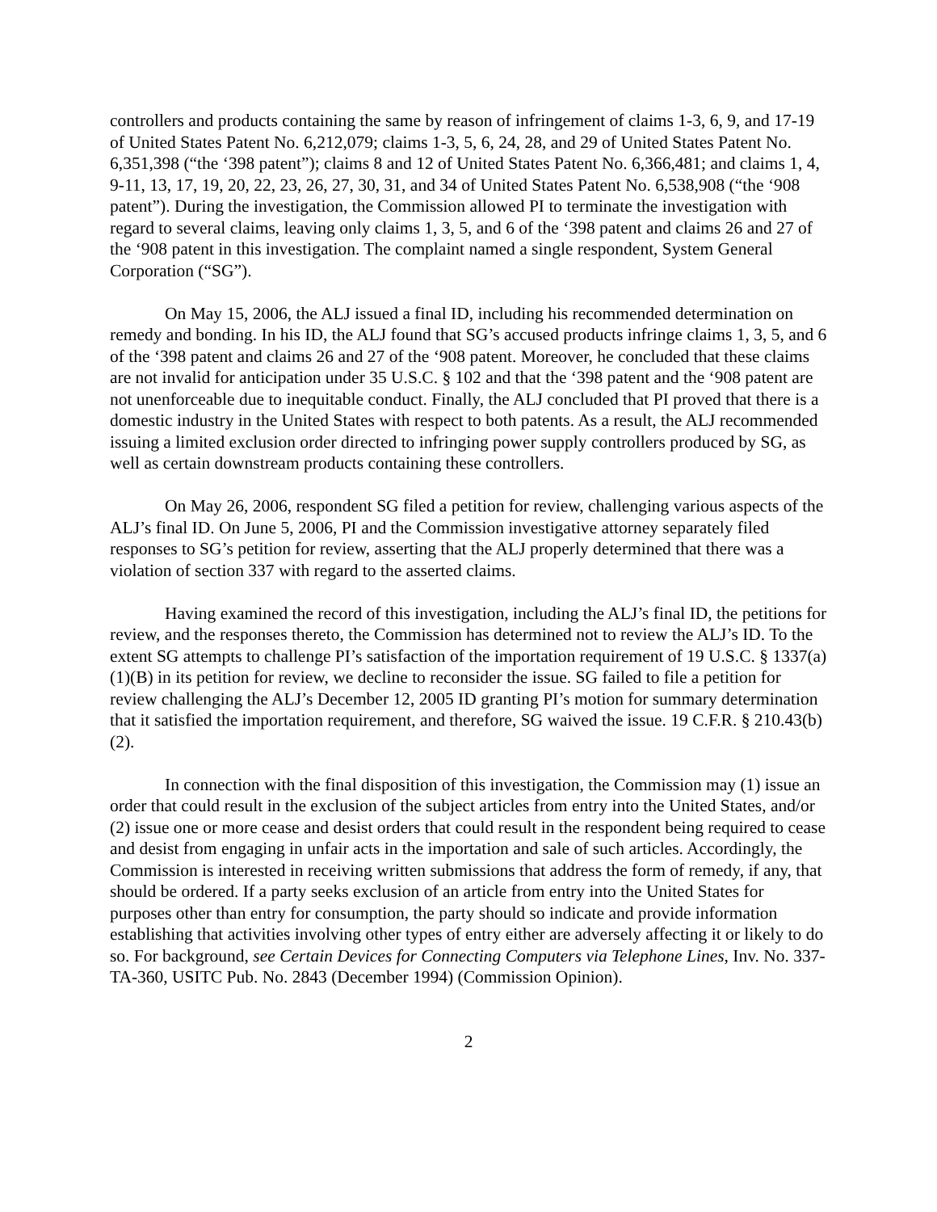controllers and products containing the same by reason of infringement of claims 1-3, 6, 9, and 17-19 of United States Patent No. 6,212,079; claims 1-3, 5, 6, 24, 28, and 29 of United States Patent No. 6,351,398 (“the ‘398 patent”); claims 8 and 12 of United States Patent No. 6,366,481; and claims 1, 4, 9-11, 13, 17, 19, 20, 22, 23, 26, 27, 30, 31, and 34 of United States Patent No. 6,538,908 (“the ‘908 patent”). During the investigation, the Commission allowed PI to terminate the investigation with regard to several claims, leaving only claims 1, 3, 5, and 6 of the ‘398 patent and claims 26 and 27 of the ‘908 patent in this investigation. The complaint named a single respondent, System General Corporation (“SG”).
On May 15, 2006, the ALJ issued a final ID, including his recommended determination on remedy and bonding. In his ID, the ALJ found that SG’s accused products infringe claims 1, 3, 5, and 6 of the ‘398 patent and claims 26 and 27 of the ‘908 patent. Moreover, he concluded that these claims are not invalid for anticipation under 35 U.S.C. § 102 and that the ‘398 patent and the ‘908 patent are not unenforceable due to inequitable conduct. Finally, the ALJ concluded that PI proved that there is a domestic industry in the United States with respect to both patents. As a result, the ALJ recommended issuing a limited exclusion order directed to infringing power supply controllers produced by SG, as well as certain downstream products containing these controllers.
On May 26, 2006, respondent SG filed a petition for review, challenging various aspects of the ALJ’s final ID. On June 5, 2006, PI and the Commission investigative attorney separately filed responses to SG’s petition for review, asserting that the ALJ properly determined that there was a violation of section 337 with regard to the asserted claims.
Having examined the record of this investigation, including the ALJ’s final ID, the petitions for review, and the responses thereto, the Commission has determined not to review the ALJ’s ID. To the extent SG attempts to challenge PI’s satisfaction of the importation requirement of 19 U.S.C. § 1337(a)(1)(B) in its petition for review, we decline to reconsider the issue. SG failed to file a petition for review challenging the ALJ’s December 12, 2005 ID granting PI’s motion for summary determination that it satisfied the importation requirement, and therefore, SG waived the issue. 19 C.F.R. § 210.43(b)(2).
In connection with the final disposition of this investigation, the Commission may (1) issue an order that could result in the exclusion of the subject articles from entry into the United States, and/or (2) issue one or more cease and desist orders that could result in the respondent being required to cease and desist from engaging in unfair acts in the importation and sale of such articles. Accordingly, the Commission is interested in receiving written submissions that address the form of remedy, if any, that should be ordered. If a party seeks exclusion of an article from entry into the United States for purposes other than entry for consumption, the party should so indicate and provide information establishing that activities involving other types of entry either are adversely affecting it or likely to do so. For background, see Certain Devices for Connecting Computers via Telephone Lines, Inv. No. 337-TA-360, USITC Pub. No. 2843 (December 1994) (Commission Opinion).
2